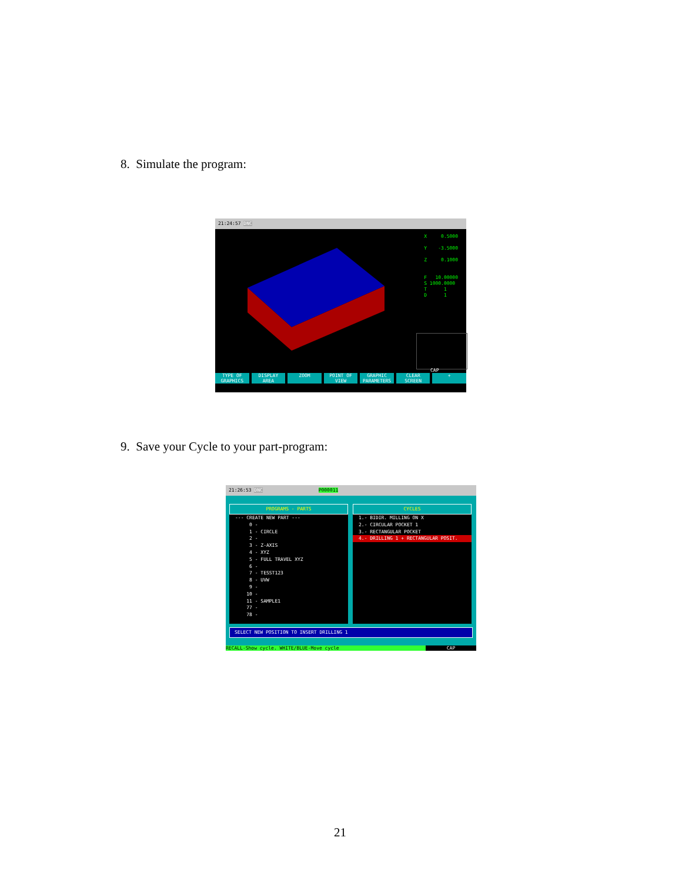8. Simulate the program:
21:24:57 DNC
X 0.5000 Y -3.5000 Z 0.1000 F 10.00000 S 1000.0000 T 1 D 1
CAP
TYPE OF GRAPHICS DISPLAY AREA ZOOM POINT OF VIEW GRAPHIC PARAMETERS CLEAR SCREEN +
9. Save your Cycle to your part-program:
21:26:53 DNC P000011
PROGRAMS - PARTS
--- CREATE NEW PART --- 0 - 1 - CIRCLE 2 - 3 - Z-AXIS 4 - XYZ 5 - FULL TRAVEL XYZ 6 - 7 - TESST123 8 - UVW 9 - 10 - 11 - SAMPLE1 77 - 78 -
CYCLES
1.- BIDIR. MILLING ON X 2.- CIRCULAR POCKET 1 3.- RECTANGULAR POCKET
4.- DRILLING 1 + RECTANGULAR POSIT.
SELECT NEW POSITION TO INSERT DRILLING 1
RECALL-Show cycle. WHITE/BLUE-Move cycle CAP
21